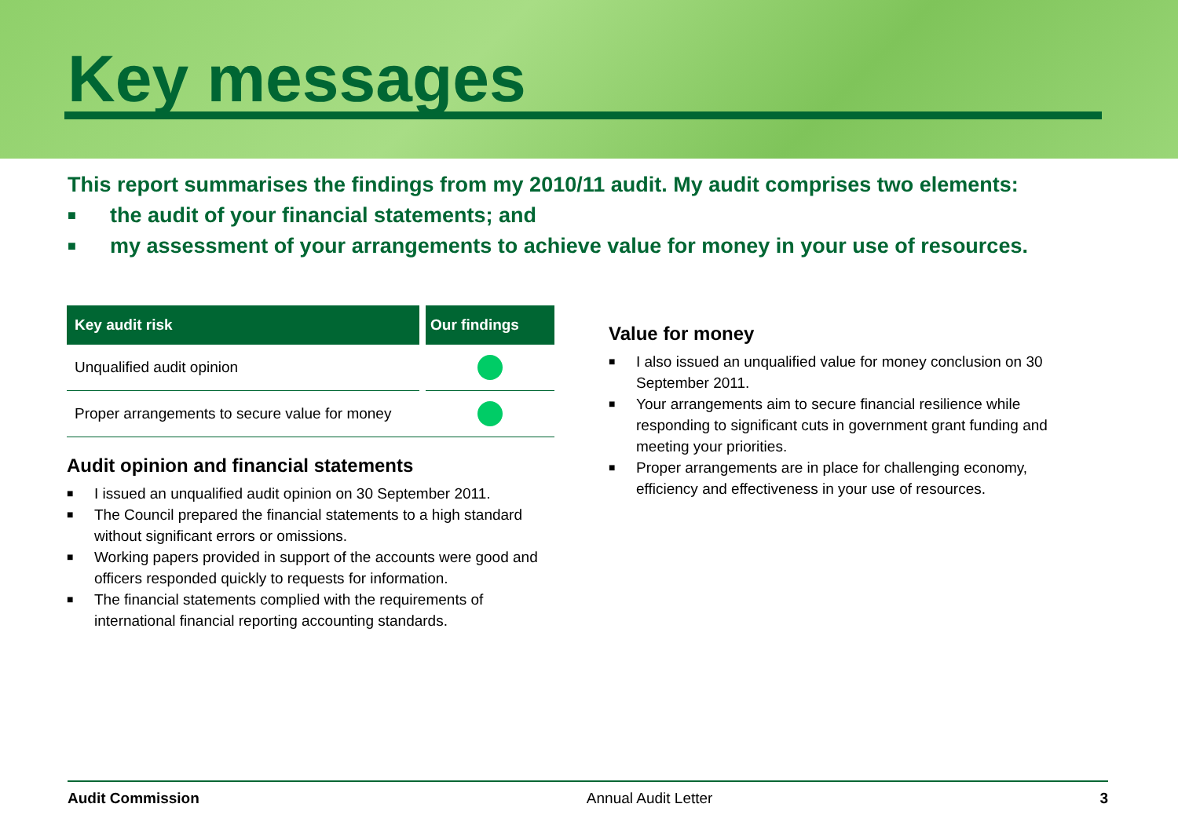Key messages
This report summarises the findings from my 2010/11 audit. My audit comprises two elements:
■ the audit of your financial statements; and
■ my assessment of your arrangements to achieve value for money in your use of resources.
| Key audit risk | | Our findings |
| --- | --- | --- |
| Unqualified audit opinion | | |
| Proper arrangements to secure value for money | | |
Audit opinion and financial statements
■ I issued an unqualified audit opinion on 30 September 2011.
■ The Council prepared the financial statements to a high standard without significant errors or omissions.
■ Working papers provided in support of the accounts were good and officers responded quickly to requests for information.
■ The financial statements complied with the requirements of international financial reporting accounting standards.
Value for money
■ I also issued an unqualified value for money conclusion on 30 September 2011.
■ Your arrangements aim to secure financial resilience while responding to significant cuts in government grant funding and meeting your priorities.
■ Proper arrangements are in place for challenging economy, efficiency and effectiveness in your use of resources.
Audit Commission Annual Audit Letter 3